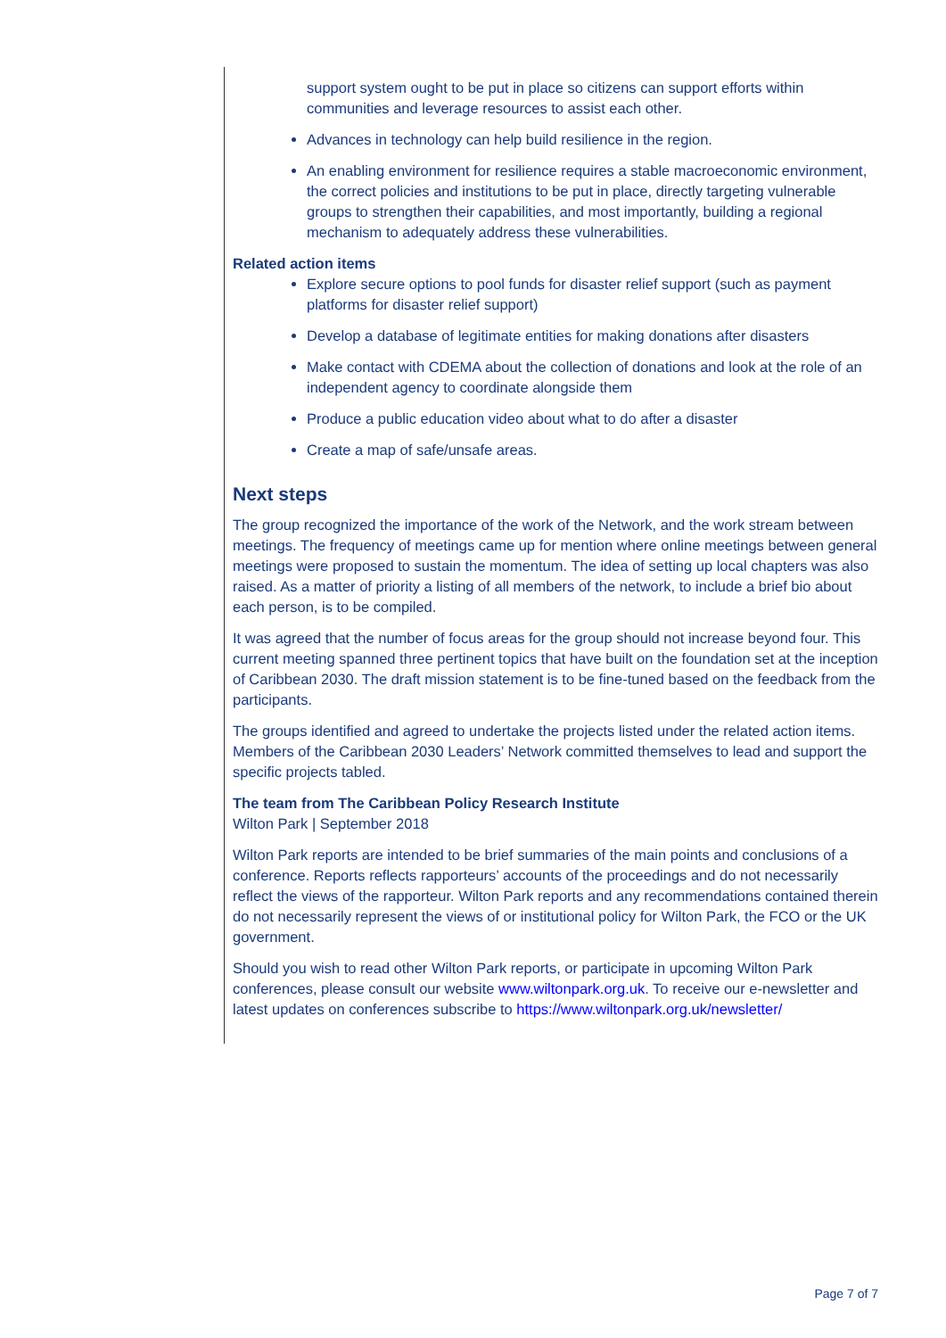support system ought to be put in place so citizens can support efforts within communities and leverage resources to assist each other.
Advances in technology can help build resilience in the region.
An enabling environment for resilience requires a stable macroeconomic environment, the correct policies and institutions to be put in place, directly targeting vulnerable groups to strengthen their capabilities, and most importantly, building a regional mechanism to adequately address these vulnerabilities.
Related action items
Explore secure options to pool funds for disaster relief support (such as payment platforms for disaster relief support)
Develop a database of legitimate entities for making donations after disasters
Make contact with CDEMA about the collection of donations and look at the role of an independent agency to coordinate alongside them
Produce a public education video about what to do after a disaster
Create a map of safe/unsafe areas.
Next steps
The group recognized the importance of the work of the Network, and the work stream between meetings. The frequency of meetings came up for mention where online meetings between general meetings were proposed to sustain the momentum. The idea of setting up local chapters was also raised. As a matter of priority a listing of all members of the network, to include a brief bio about each person, is to be compiled.
It was agreed that the number of focus areas for the group should not increase beyond four. This current meeting spanned three pertinent topics that have built on the foundation set at the inception of Caribbean 2030. The draft mission statement is to be fine-tuned based on the feedback from the participants.
The groups identified and agreed to undertake the projects listed under the related action items. Members of the Caribbean 2030 Leaders’ Network committed themselves to lead and support the specific projects tabled.
The team from The Caribbean Policy Research Institute
Wilton Park | September 2018
Wilton Park reports are intended to be brief summaries of the main points and conclusions of a conference. Reports reflects rapporteurs’ accounts of the proceedings and do not necessarily reflect the views of the rapporteur. Wilton Park reports and any recommendations contained therein do not necessarily represent the views of or institutional policy for Wilton Park, the FCO or the UK government.
Should you wish to read other Wilton Park reports, or participate in upcoming Wilton Park conferences, please consult our website www.wiltonpark.org.uk. To receive our e-newsletter and latest updates on conferences subscribe to https://www.wiltonpark.org.uk/newsletter/
Page 7 of 7